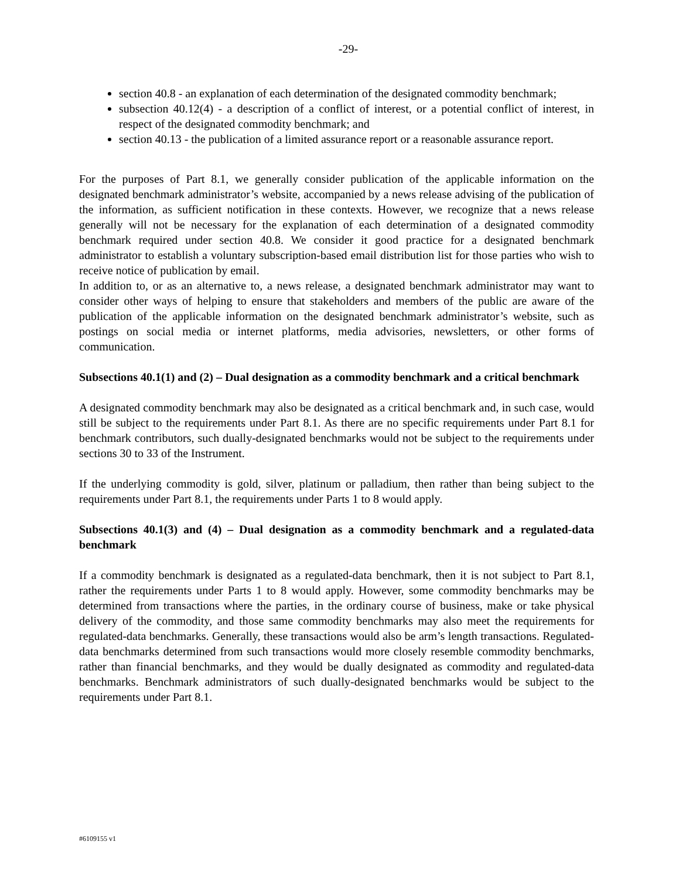-29-
section 40.8 - an explanation of each determination of the designated commodity benchmark;
subsection 40.12(4) - a description of a conflict of interest, or a potential conflict of interest, in respect of the designated commodity benchmark; and
section 40.13 - the publication of a limited assurance report or a reasonable assurance report.
For the purposes of Part 8.1, we generally consider publication of the applicable information on the designated benchmark administrator’s website, accompanied by a news release advising of the publication of the information, as sufficient notification in these contexts. However, we recognize that a news release generally will not be necessary for the explanation of each determination of a designated commodity benchmark required under section 40.8. We consider it good practice for a designated benchmark administrator to establish a voluntary subscription-based email distribution list for those parties who wish to receive notice of publication by email.
In addition to, or as an alternative to, a news release, a designated benchmark administrator may want to consider other ways of helping to ensure that stakeholders and members of the public are aware of the publication of the applicable information on the designated benchmark administrator’s website, such as postings on social media or internet platforms, media advisories, newsletters, or other forms of communication.
Subsections 40.1(1) and (2) – Dual designation as a commodity benchmark and a critical benchmark
A designated commodity benchmark may also be designated as a critical benchmark and, in such case, would still be subject to the requirements under Part 8.1. As there are no specific requirements under Part 8.1 for benchmark contributors, such dually-designated benchmarks would not be subject to the requirements under sections 30 to 33 of the Instrument.
If the underlying commodity is gold, silver, platinum or palladium, then rather than being subject to the requirements under Part 8.1, the requirements under Parts 1 to 8 would apply.
Subsections 40.1(3) and (4) – Dual designation as a commodity benchmark and a regulated-data benchmark
If a commodity benchmark is designated as a regulated-data benchmark, then it is not subject to Part 8.1, rather the requirements under Parts 1 to 8 would apply. However, some commodity benchmarks may be determined from transactions where the parties, in the ordinary course of business, make or take physical delivery of the commodity, and those same commodity benchmarks may also meet the requirements for regulated-data benchmarks. Generally, these transactions would also be arm’s length transactions. Regulated-data benchmarks determined from such transactions would more closely resemble commodity benchmarks, rather than financial benchmarks, and they would be dually designated as commodity and regulated-data benchmarks. Benchmark administrators of such dually-designated benchmarks would be subject to the requirements under Part 8.1.
#6109155 v1